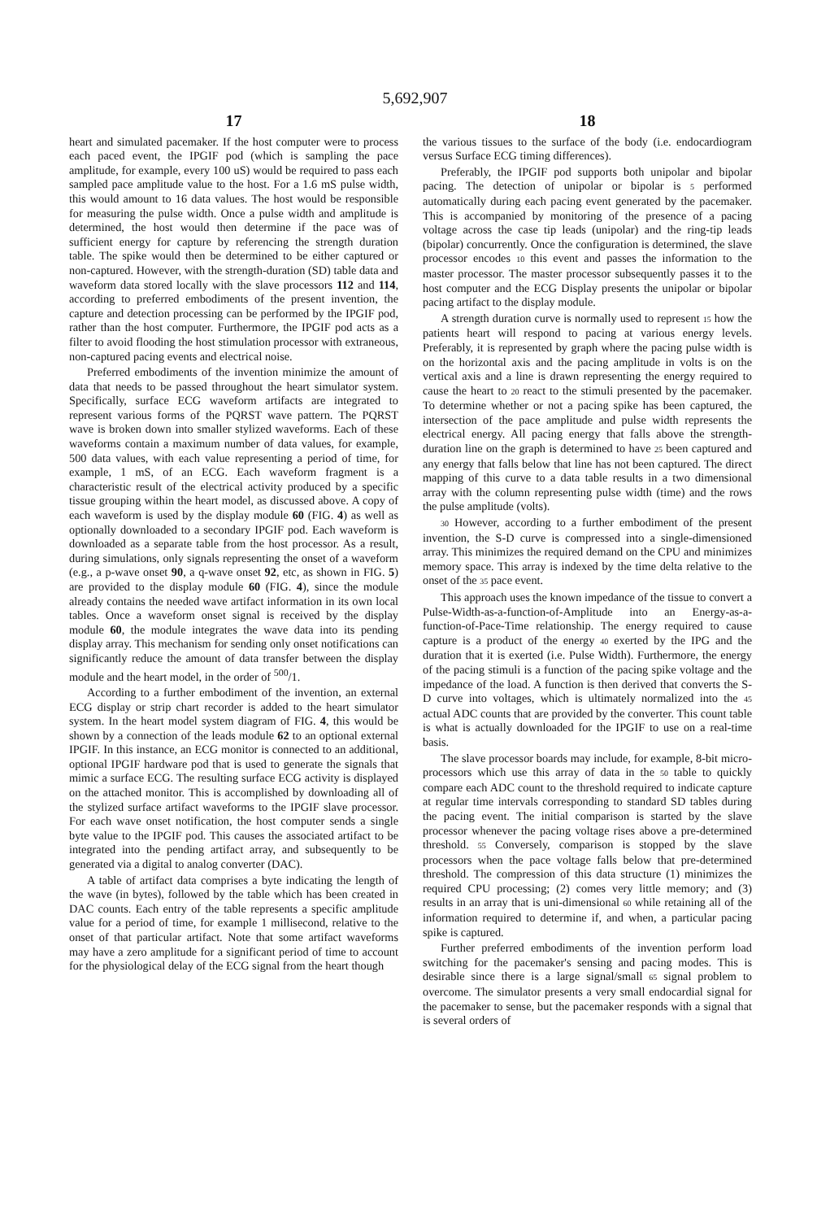5,692,907
17
heart and simulated pacemaker. If the host computer were to process each paced event, the IPGIF pod (which is sampling the pace amplitude, for example, every 100 uS) would be required to pass each sampled pace amplitude value to the host. For a 1.6 mS pulse width, this would amount to 16 data values. The host would be responsible for measuring the pulse width. Once a pulse width and amplitude is determined, the host would then determine if the pace was of sufficient energy for capture by referencing the strength duration table. The spike would then be determined to be either captured or non-captured. However, with the strength-duration (SD) table data and waveform data stored locally with the slave processors 112 and 114, according to preferred embodiments of the present invention, the capture and detection processing can be performed by the IPGIF pod, rather than the host computer. Furthermore, the IPGIF pod acts as a filter to avoid flooding the host stimulation processor with extraneous, non-captured pacing events and electrical noise.
Preferred embodiments of the invention minimize the amount of data that needs to be passed throughout the heart simulator system. Specifically, surface ECG waveform artifacts are integrated to represent various forms of the PQRST wave pattern. The PQRST wave is broken down into smaller stylized waveforms. Each of these waveforms contain a maximum number of data values, for example, 500 data values, with each value representing a period of time, for example, 1 mS, of an ECG. Each waveform fragment is a characteristic result of the electrical activity produced by a specific tissue grouping within the heart model, as discussed above. A copy of each waveform is used by the display module 60 (FIG. 4) as well as optionally downloaded to a secondary IPGIF pod. Each waveform is downloaded as a separate table from the host processor. As a result, during simulations, only signals representing the onset of a waveform (e.g., a p-wave onset 90, a q-wave onset 92, etc, as shown in FIG. 5) are provided to the display module 60 (FIG. 4), since the module already contains the needed wave artifact information in its own local tables. Once a waveform onset signal is received by the display module 60, the module integrates the wave data into its pending display array. This mechanism for sending only onset notifications can significantly reduce the amount of data transfer between the display module and the heart model, in the order of <sup>500</sup>/1.
According to a further embodiment of the invention, an external ECG display or strip chart recorder is added to the heart simulator system. In the heart model system diagram of FIG. 4, this would be shown by a connection of the leads module 62 to an optional external IPGIF. In this instance, an ECG monitor is connected to an additional, optional IPGIF hardware pod that is used to generate the signals that mimic a surface ECG. The resulting surface ECG activity is displayed on the attached monitor. This is accomplished by downloading all of the stylized surface artifact waveforms to the IPGIF slave processor. For each wave onset notification, the host computer sends a single byte value to the IPGIF pod. This causes the associated artifact to be integrated into the pending artifact array, and subsequently to be generated via a digital to analog converter (DAC).
A table of artifact data comprises a byte indicating the length of the wave (in bytes), followed by the table which has been created in DAC counts. Each entry of the table represents a specific amplitude value for a period of time, for example 1 millisecond, relative to the onset of that particular artifact. Note that some artifact waveforms may have a zero amplitude for a significant period of time to account for the physiological delay of the ECG signal from the heart though
18
the various tissues to the surface of the body (i.e. endocardiogram versus Surface ECG timing differences).
Preferably, the IPGIF pod supports both unipolar and bipolar pacing. The detection of unipolar or bipolar is 5 performed automatically during each pacing event generated by the pacemaker. This is accompanied by monitoring of the presence of a pacing voltage across the case tip leads (unipolar) and the ring-tip leads (bipolar) concurrently. Once the configuration is determined, the slave processor encodes 10 this event and passes the information to the master processor. The master processor subsequently passes it to the host computer and the ECG Display presents the unipolar or bipolar pacing artifact to the display module.
A strength duration curve is normally used to represent 15 how the patients heart will respond to pacing at various energy levels. Preferably, it is represented by graph where the pacing pulse width is on the horizontal axis and the pacing amplitude in volts is on the vertical axis and a line is drawn representing the energy required to cause the heart to 20 react to the stimuli presented by the pacemaker. To determine whether or not a pacing spike has been captured, the intersection of the pace amplitude and pulse width represents the electrical energy. All pacing energy that falls above the strength-duration line on the graph is determined to have 25 been captured and any energy that falls below that line has not been captured. The direct mapping of this curve to a data table results in a two dimensional array with the column representing pulse width (time) and the rows the pulse amplitude (volts).
30 However, according to a further embodiment of the present invention, the S-D curve is compressed into a single-dimensioned array. This minimizes the required demand on the CPU and minimizes memory space. This array is indexed by the time delta relative to the onset of the 35 pace event.
This approach uses the known impedance of the tissue to convert a Pulse-Width-as-a-function-of-Amplitude into an Energy-as-a-function-of-Pace-Time relationship. The energy required to cause capture is a product of the energy 40 exerted by the IPG and the duration that it is exerted (i.e. Pulse Width). Furthermore, the energy of the pacing stimuli is a function of the pacing spike voltage and the impedance of the load. A function is then derived that converts the S-D curve into voltages, which is ultimately normalized into the 45 actual ADC counts that are provided by the converter. This count table is what is actually downloaded for the IPGIF to use on a real-time basis.
The slave processor boards may include, for example, 8-bit micro-processors which use this array of data in the 50 table to quickly compare each ADC count to the threshold required to indicate capture at regular time intervals corresponding to standard SD tables during the pacing event. The initial comparison is started by the slave processor whenever the pacing voltage rises above a pre-determined threshold. 55 Conversely, comparison is stopped by the slave processors when the pace voltage falls below that pre-determined threshold. The compression of this data structure (1) minimizes the required CPU processing; (2) comes very little memory; and (3) results in an array that is uni-dimensional 60 while retaining all of the information required to determine if, and when, a particular pacing spike is captured.
Further preferred embodiments of the invention perform load switching for the pacemaker's sensing and pacing modes. This is desirable since there is a large signal/small 65 signal problem to overcome. The simulator presents a very small endocardial signal for the pacemaker to sense, but the pacemaker responds with a signal that is several orders of